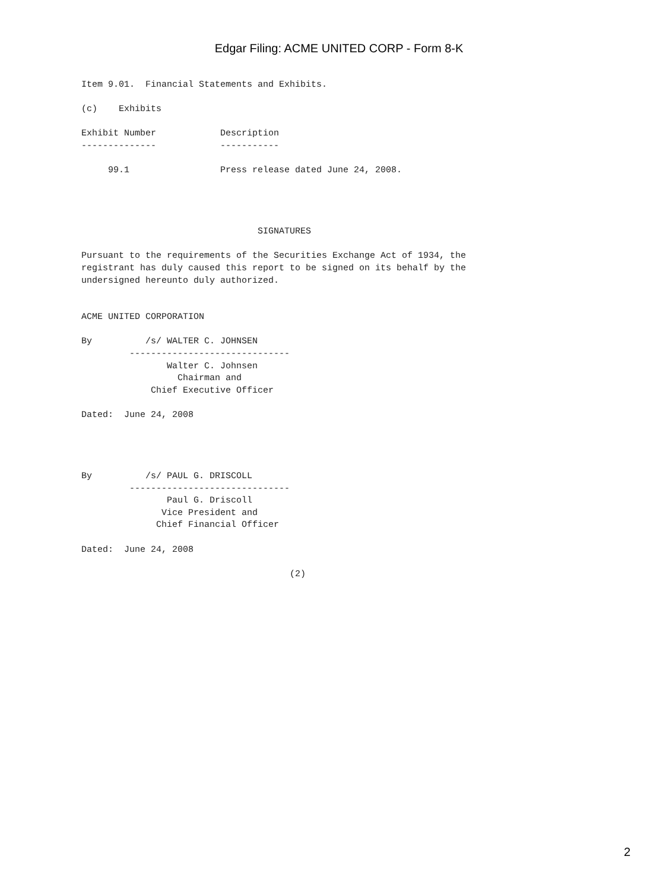Edgar Filing: ACME UNITED CORP - Form 8-K
Item 9.01.  Financial Statements and Exhibits.

(c)    Exhibits

Exhibit Number            Description
--------------            -----------

     99.1                 Press release dated June 24, 2008.




                                 SIGNATURES

Pursuant to the requirements of the Securities Exchange Act of 1934, the
registrant has duly caused this report to be signed on its behalf by the
undersigned hereunto duly authorized.


ACME UNITED CORPORATION

By          /s/ WALTER C. JOHNSEN
         ------------------------------
                Walter C. Johnsen
                  Chairman and
             Chief Executive Officer

Dated:  June 24, 2008




By          /s/ PAUL G. DRISCOLL
         ------------------------------
                Paul G. Driscoll
               Vice President and
              Chief Financial Officer

Dated:  June 24, 2008

                                       (2)
2